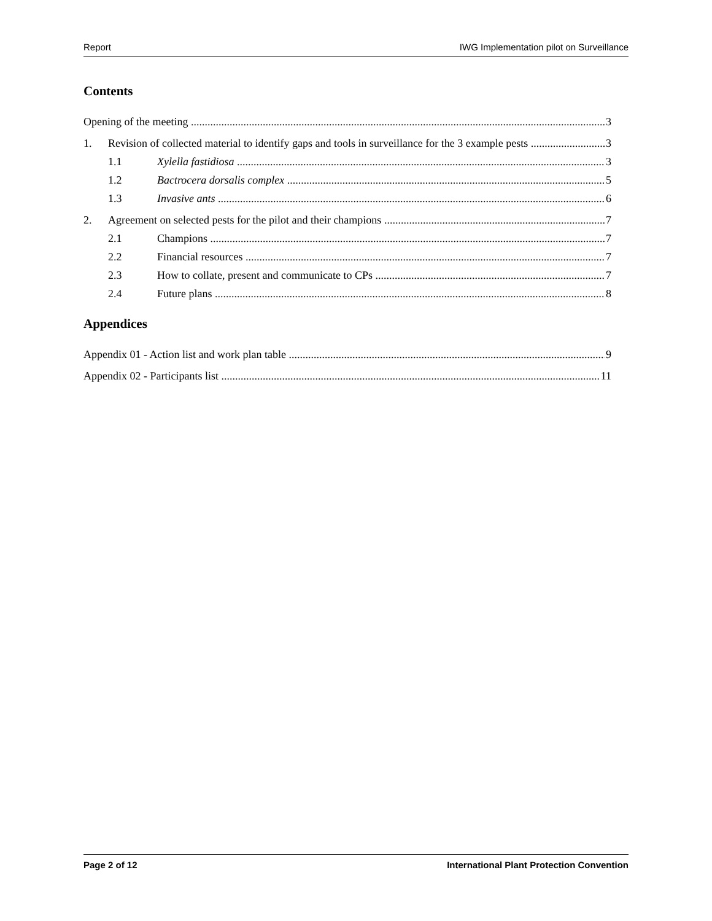Report IWG Implementation pilot on Surveillance
Contents
Opening of the meeting 3
1. Revision of collected material to identify gaps and tools in surveillance for the 3 example pests 3
1.1 Xylella fastidiosa 3
1.2 Bactrocera dorsalis complex 5
1.3 Invasive ants 6
2. Agreement on selected pests for the pilot and their champions 7
2.1 Champions 7
2.2 Financial resources 7
2.3 How to collate, present and communicate to CPs 7
2.4 Future plans 8
Appendices
Appendix 01 - Action list and work plan table 9
Appendix 02 - Participants list 11
Page 2 of 12 International Plant Protection Convention